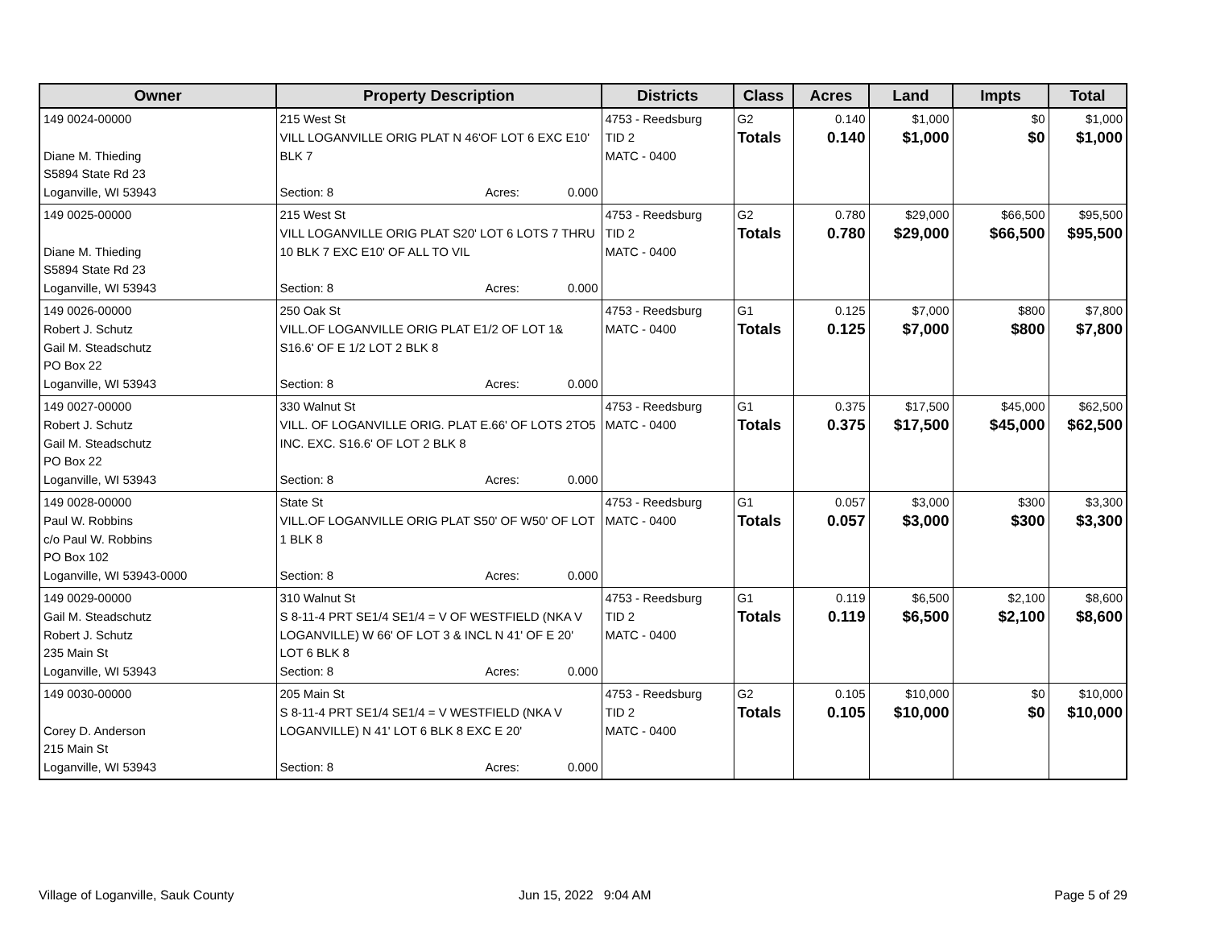| Owner | Property Description | Districts | Class | Acres | Land | Impts | Total |
| --- | --- | --- | --- | --- | --- | --- | --- |
| 149 0024-00000 Diane M. Thieding S5894 State Rd 23 Loganville, WI 53943 | 215 West St VILL LOGANVILLE ORIG PLAT N 46'OF LOT 6 EXC E10' BLK 7 Section: 8 Acres: 0.000 | 4753 - Reedsburg TID 2 MATC - 0400 | G2 Totals | 0.140 0.140 | $1,000 $1,000 | $0 $0 | $1,000 $1,000 |
| 149 0025-00000 Diane M. Thieding S5894 State Rd 23 Loganville, WI 53943 | 215 West St VILL LOGANVILLE ORIG PLAT S20' LOT 6 LOTS 7 THRU 10 BLK 7 EXC E10' OF ALL TO VIL Section: 8 Acres: 0.000 | 4753 - Reedsburg TID 2 MATC - 0400 | G2 Totals | 0.780 0.780 | $29,000 $29,000 | $66,500 $66,500 | $95,500 $95,500 |
| 149 0026-00000 Robert J. Schutz Gail M. Steadschutz PO Box 22 Loganville, WI 53943 | 250 Oak St VILL.OF LOGANVILLE ORIG PLAT E1/2 OF LOT 1& S16.6' OF E 1/2 LOT 2 BLK 8 Section: 8 Acres: 0.000 | 4753 - Reedsburg MATC - 0400 | G1 Totals | 0.125 0.125 | $7,000 $7,000 | $800 $800 | $7,800 $7,800 |
| 149 0027-00000 Robert J. Schutz Gail M. Steadschutz PO Box 22 Loganville, WI 53943 | 330 Walnut St VILL. OF LOGANVILLE ORIG. PLAT E.66' OF LOTS 2TO5 INC. EXC. S16.6' OF LOT 2 BLK 8 Section: 8 Acres: 0.000 | 4753 - Reedsburg MATC - 0400 | G1 Totals | 0.375 0.375 | $17,500 $17,500 | $45,000 $45,000 | $62,500 $62,500 |
| 149 0028-00000 Paul W. Robbins c/o Paul W. Robbins PO Box 102 Loganville, WI 53943-0000 | State St VILL.OF LOGANVILLE ORIG PLAT S50' OF W50' OF LOT 1 BLK 8 Section: 8 Acres: 0.000 | 4753 - Reedsburg MATC - 0400 | G1 Totals | 0.057 0.057 | $3,000 $3,000 | $300 $300 | $3,300 $3,300 |
| 149 0029-00000 Gail M. Steadschutz Robert J. Schutz 235 Main St Loganville, WI 53943 | 310 Walnut St S 8-11-4 PRT SE1/4 SE1/4 = V OF WESTFIELD (NKA V LOGANVILLE) W 66' OF LOT 3 & INCL N 41' OF E 20' LOT 6 BLK 8 Section: 8 Acres: 0.000 | 4753 - Reedsburg TID 2 MATC - 0400 | G1 Totals | 0.119 0.119 | $6,500 $6,500 | $2,100 $2,100 | $8,600 $8,600 |
| 149 0030-00000 Corey D. Anderson 215 Main St Loganville, WI 53943 | 205 Main St S 8-11-4 PRT SE1/4 SE1/4 = V WESTFIELD (NKA V LOGANVILLE) N 41' LOT 6 BLK 8 EXC E 20' Section: 8 Acres: 0.000 | 4753 - Reedsburg TID 2 MATC - 0400 | G2 Totals | 0.105 0.105 | $10,000 $10,000 | $0 $0 | $10,000 $10,000 |
Village of Loganville, Sauk County
Jun 15, 2022 9:04 AM Page 5 of 29